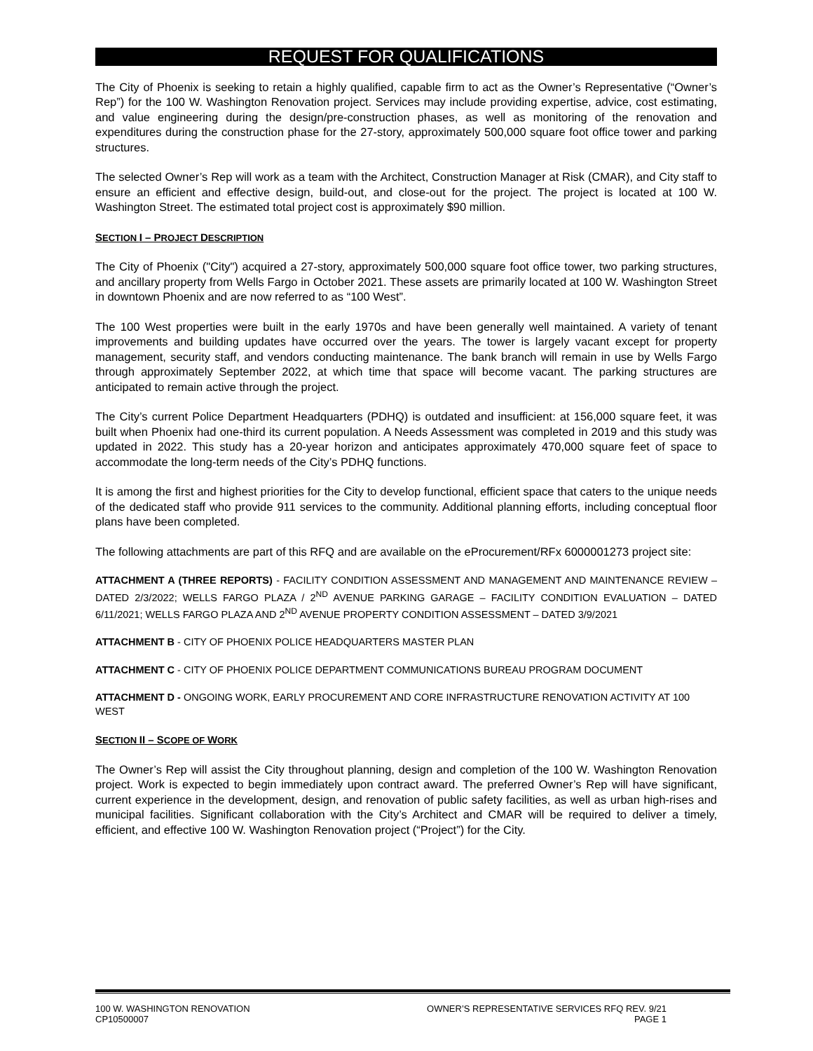REQUEST FOR QUALIFICATIONS
The City of Phoenix is seeking to retain a highly qualified, capable firm to act as the Owner’s Representative (“Owner’s Rep”) for the 100 W. Washington Renovation project. Services may include providing expertise, advice, cost estimating, and value engineering during the design/pre-construction phases, as well as monitoring of the renovation and expenditures during the construction phase for the 27-story, approximately 500,000 square foot office tower and parking structures.
The selected Owner’s Rep will work as a team with the Architect, Construction Manager at Risk (CMAR), and City staff to ensure an efficient and effective design, build-out, and close-out for the project. The project is located at 100 W. Washington Street. The estimated total project cost is approximately $90 million.
SECTION I – PROJECT DESCRIPTION
The City of Phoenix ("City") acquired a 27-story, approximately 500,000 square foot office tower, two parking structures, and ancillary property from Wells Fargo in October 2021. These assets are primarily located at 100 W. Washington Street in downtown Phoenix and are now referred to as “100 West”.
The 100 West properties were built in the early 1970s and have been generally well maintained. A variety of tenant improvements and building updates have occurred over the years. The tower is largely vacant except for property management, security staff, and vendors conducting maintenance. The bank branch will remain in use by Wells Fargo through approximately September 2022, at which time that space will become vacant. The parking structures are anticipated to remain active through the project.
The City’s current Police Department Headquarters (PDHQ) is outdated and insufficient: at 156,000 square feet, it was built when Phoenix had one-third its current population. A Needs Assessment was completed in 2019 and this study was updated in 2022. This study has a 20-year horizon and anticipates approximately 470,000 square feet of space to accommodate the long-term needs of the City’s PDHQ functions.
It is among the first and highest priorities for the City to develop functional, efficient space that caters to the unique needs of the dedicated staff who provide 911 services to the community. Additional planning efforts, including conceptual floor plans have been completed.
The following attachments are part of this RFQ and are available on the eProcurement/RFx 6000001273 project site:
ATTACHMENT A (THREE REPORTS) - FACILITY CONDITION ASSESSMENT AND MANAGEMENT AND MAINTENANCE REVIEW – DATED 2/3/2022; WELLS FARGO PLAZA / 2<sup>ND</sup> AVENUE PARKING GARAGE – FACILITY CONDITION EVALUATION – DATED 6/11/2021; WELLS FARGO PLAZA AND 2<sup>ND</sup> AVENUE PROPERTY CONDITION ASSESSMENT – DATED 3/9/2021
ATTACHMENT B - CITY OF PHOENIX POLICE HEADQUARTERS MASTER PLAN
ATTACHMENT C - CITY OF PHOENIX POLICE DEPARTMENT COMMUNICATIONS BUREAU PROGRAM DOCUMENT
ATTACHMENT D - ONGOING WORK, EARLY PROCUREMENT AND CORE INFRASTRUCTURE RENOVATION ACTIVITY AT 100 WEST
SECTION II – SCOPE OF WORK
The Owner’s Rep will assist the City throughout planning, design and completion of the 100 W. Washington Renovation project. Work is expected to begin immediately upon contract award. The preferred Owner’s Rep will have significant, current experience in the development, design, and renovation of public safety facilities, as well as urban high-rises and municipal facilities. Significant collaboration with the City’s Architect and CMAR will be required to deliver a timely, efficient, and effective 100 W. Washington Renovation project (“Project”) for the City.
100 W. WASHINGTON RENOVATION
CP10500007
OWNER’S REPRESENTATIVE SERVICES RFQ REV. 9/21
PAGE 1